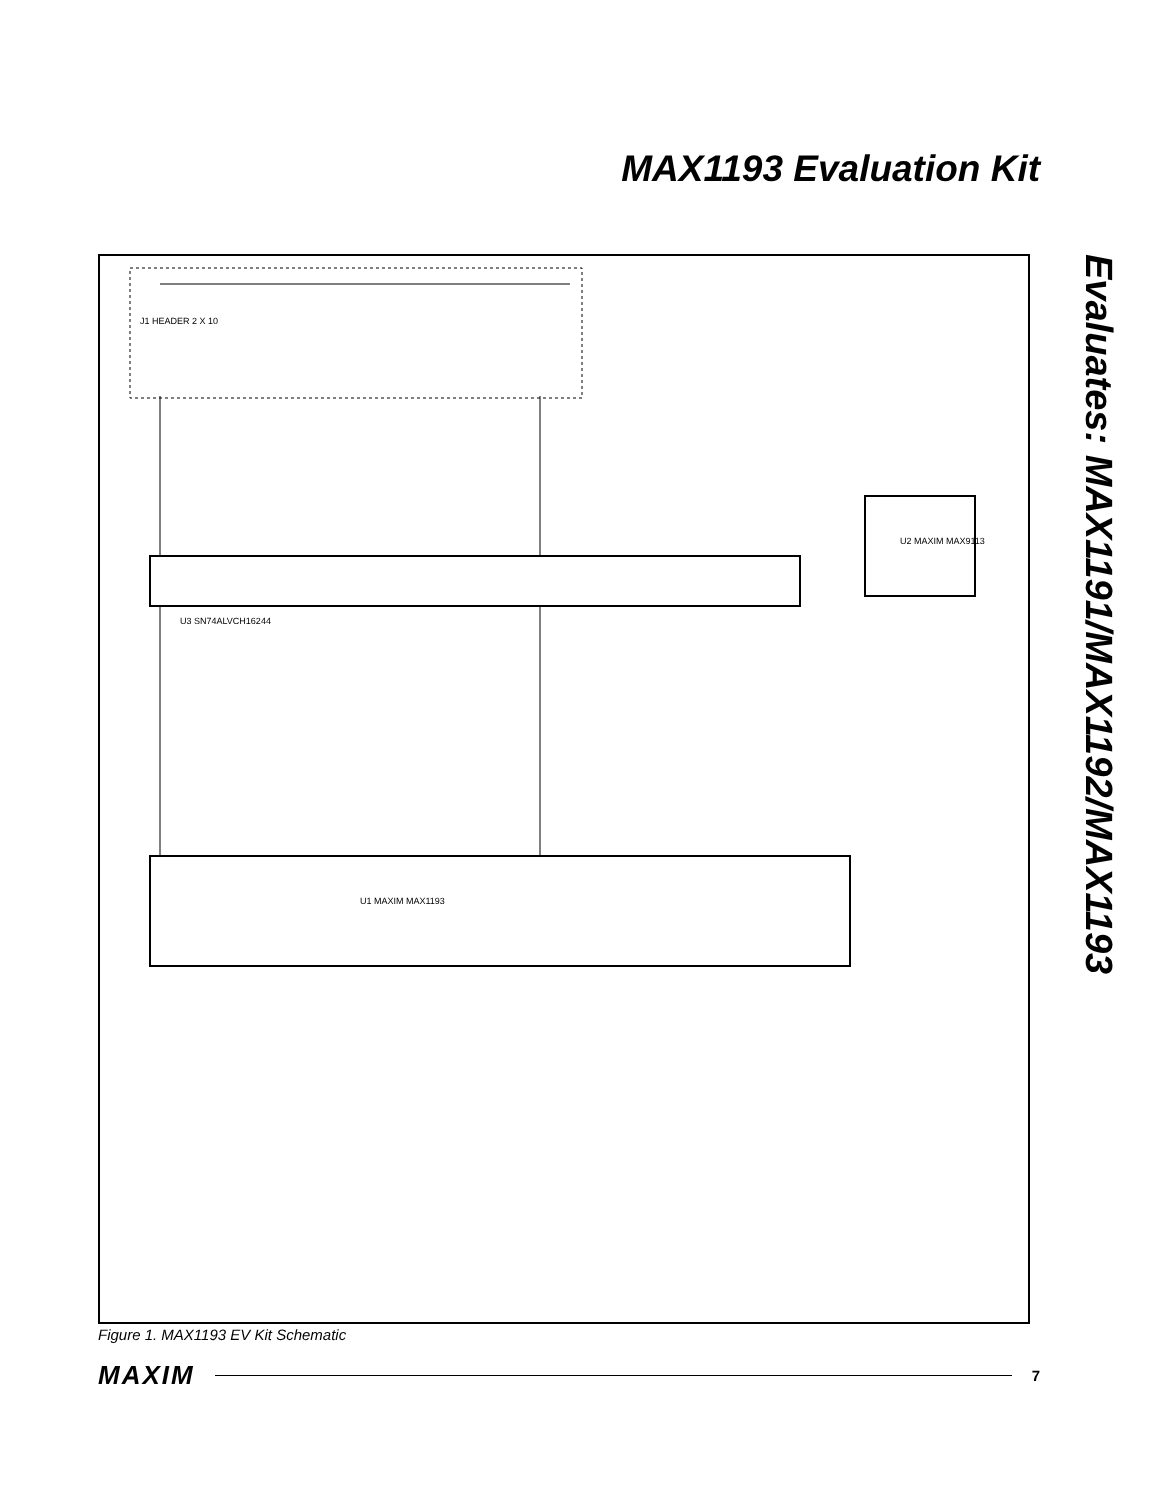MAX1193 Evaluation Kit
Evaluates: MAX1191/MAX1192/MAX1193
U3 SN74ALVCH16244
U1 MAXIM MAX1193
U2 MAXIM MAX9113
J1 HEADER 2 X 10
Figure 1. MAX1193 EV Kit Schematic
MAXIM 7